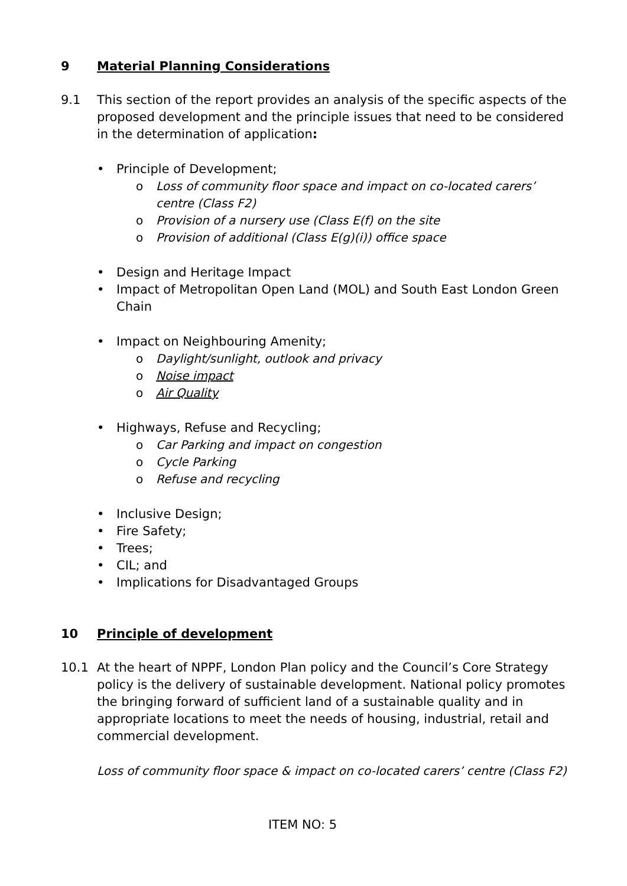9 Material Planning Considerations
9.1 This section of the report provides an analysis of the specific aspects of the proposed development and the principle issues that need to be considered in the determination of application:
• Principle of Development;
o Loss of community floor space and impact on co-located carers’ centre (Class F2)
o Provision of a nursery use (Class E(f) on the site
o Provision of additional (Class E(g)(i)) office space
• Design and Heritage Impact
• Impact of Metropolitan Open Land (MOL) and South East London Green Chain
• Impact on Neighbouring Amenity;
o Daylight/sunlight, outlook and privacy
o Noise impact
o Air Quality
• Highways, Refuse and Recycling;
o Car Parking and impact on congestion
o Cycle Parking
o Refuse and recycling
• Inclusive Design;
• Fire Safety;
• Trees;
• CIL; and
• Implications for Disadvantaged Groups
10 Principle of development
10.1 At the heart of NPPF, London Plan policy and the Council’s Core Strategy policy is the delivery of sustainable development. National policy promotes the bringing forward of sufficient land of a sustainable quality and in appropriate locations to meet the needs of housing, industrial, retail and commercial development.
Loss of community floor space & impact on co-located carers’ centre (Class F2)
ITEM NO: 5